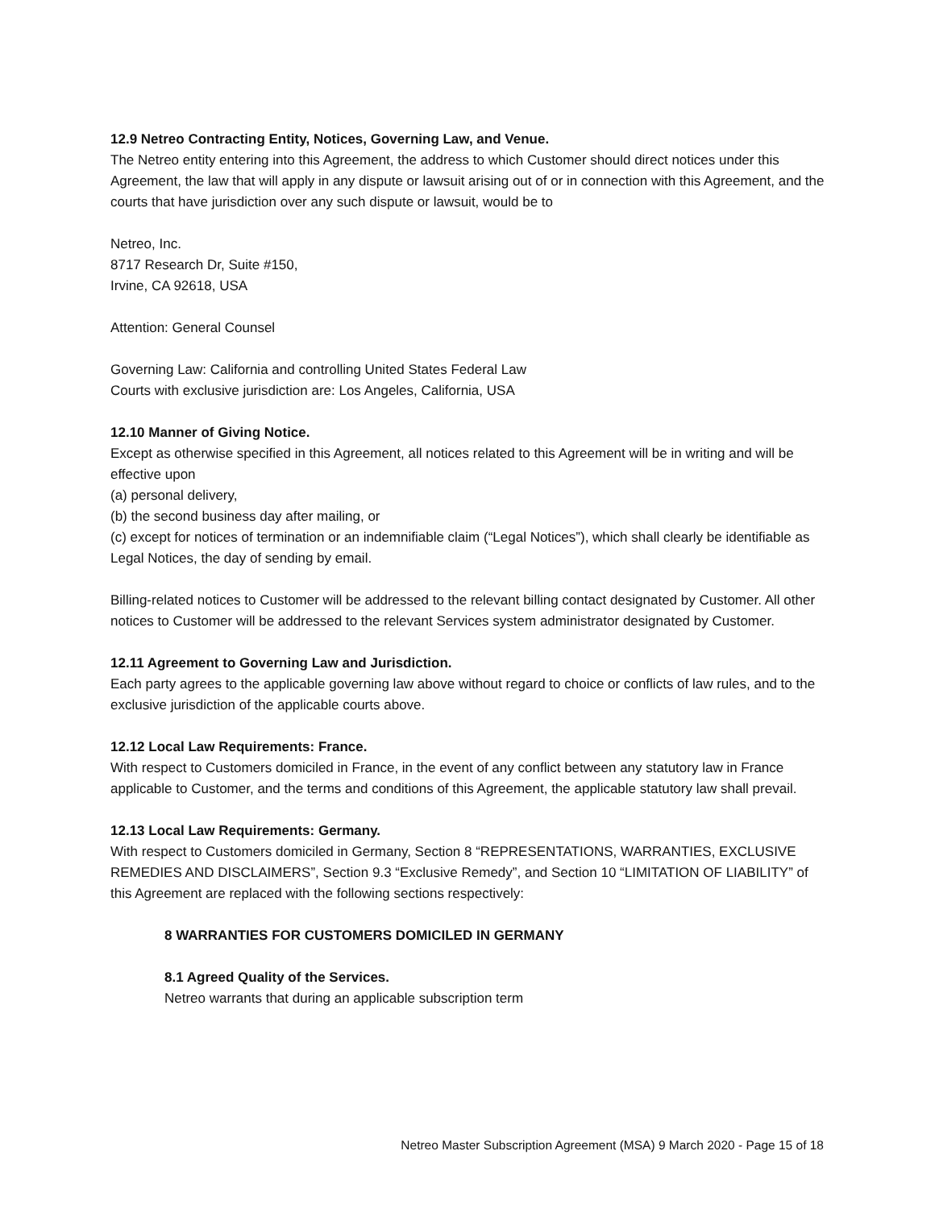12.9 Netreo Contracting Entity, Notices, Governing Law, and Venue.
The Netreo entity entering into this Agreement, the address to which Customer should direct notices under this Agreement, the law that will apply in any dispute or lawsuit arising out of or in connection with this Agreement, and the courts that have jurisdiction over any such dispute or lawsuit, would be to
Netreo, Inc.
8717 Research Dr, Suite #150,
Irvine, CA 92618, USA
Attention: General Counsel
Governing Law: California and controlling United States Federal Law
Courts with exclusive jurisdiction are: Los Angeles, California, USA
12.10 Manner of Giving Notice.
Except as otherwise specified in this Agreement, all notices related to this Agreement will be in writing and will be effective upon
(a) personal delivery,
(b) the second business day after mailing, or
(c) except for notices of termination or an indemnifiable claim (“Legal Notices”), which shall clearly be identifiable as Legal Notices, the day of sending by email.
Billing-related notices to Customer will be addressed to the relevant billing contact designated by Customer. All other notices to Customer will be addressed to the relevant Services system administrator designated by Customer.
12.11 Agreement to Governing Law and Jurisdiction.
Each party agrees to the applicable governing law above without regard to choice or conflicts of law rules, and to the exclusive jurisdiction of the applicable courts above.
12.12 Local Law Requirements: France.
With respect to Customers domiciled in France, in the event of any conflict between any statutory law in France applicable to Customer, and the terms and conditions of this Agreement, the applicable statutory law shall prevail.
12.13 Local Law Requirements: Germany.
With respect to Customers domiciled in Germany, Section 8 “REPRESENTATIONS, WARRANTIES, EXCLUSIVE REMEDIES AND DISCLAIMERS”, Section 9.3 “Exclusive Remedy”, and Section 10 “LIMITATION OF LIABILITY” of this Agreement are replaced with the following sections respectively:
8 WARRANTIES FOR CUSTOMERS DOMICILED IN GERMANY
8.1 Agreed Quality of the Services.
Netreo warrants that during an applicable subscription term
Netreo Master Subscription Agreement (MSA) 9 March 2020 - Page 15 of 18